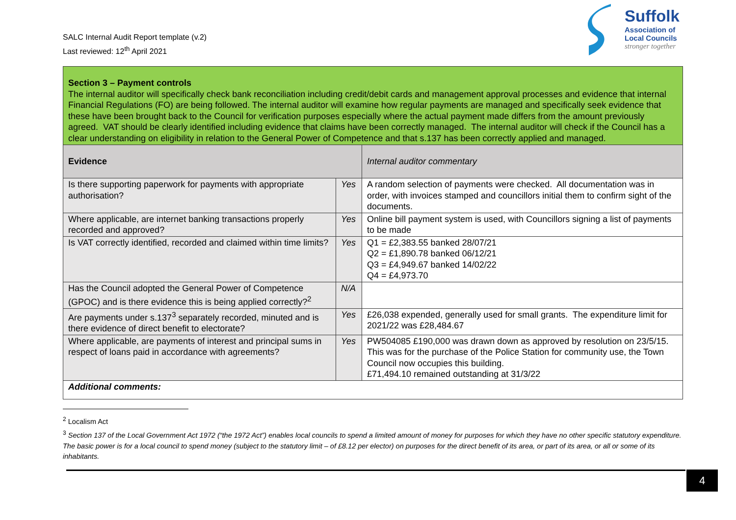SALC Internal Audit Report template (v.2)
Last reviewed: 12<sup>th</sup> April 2021
Suffolk
Association of
Local Councils
stronger together
| Section 3 – Payment controls The internal auditor will specifically check bank reconciliation including credit/debit cards and management approval processes and evidence that internal Financial Regulations (FO) are being followed. The internal auditor will examine how regular payments are managed and specifically seek evidence that these have been brought back to the Council for verification purposes especially where the actual payment made differs from the amount previously agreed. VAT should be clearly identified including evidence that claims have been correctly managed. The internal auditor will check if the Council has a clear understanding on eligibility in relation to the General Power of Competence and that s.137 has been correctly applied and managed. | | |
| Evidence | | Internal auditor commentary |
| Is there supporting paperwork for payments with appropriate authorisation? | Yes | A random selection of payments were checked. All documentation was in order, with invoices stamped and councillors initial them to confirm sight of the documents. |
| Where applicable, are internet banking transactions properly recorded and approved? | Yes | Online bill payment system is used, with Councillors signing a list of payments to be made |
| Is VAT correctly identified, recorded and claimed within time limits? | Yes | Q1 = £2,383.55 banked 28/07/21 Q2 = £1,890.78 banked 06/12/21 Q3 = £4,949.67 banked 14/02/22 Q4 = £4,973.70 |
| Has the Council adopted the General Power of Competence (GPOC) and is there evidence this is being applied correctly?<sup>2</sup> | N/A | |
| Are payments under s.137<sup>3</sup> separately recorded, minuted and is there evidence of direct benefit to electorate? | Yes | £26,038 expended, generally used for small grants. The expenditure limit for 2021/22 was £28,484.67 |
| Where applicable, are payments of interest and principal sums in respect of loans paid in accordance with agreements? | Yes | PW504085 £190,000 was drawn down as approved by resolution on 23/5/15. This was for the purchase of the Police Station for community use, the Town Council now occupies this building. £71,494.10 remained outstanding at 31/3/22 |
| Additional comments: | | |
<sup>2</sup> Localism Act
<sup>3</sup> Section 137 of the Local Government Act 1972 (“the 1972 Act”) enables local councils to spend a limited amount of money for purposes for which they have no other specific statutory expenditure. The basic power is for a local council to spend money (subject to the statutory limit – of £8.12 per elector) on purposes for the direct benefit of its area, or part of its area, or all or some of its inhabitants.
4